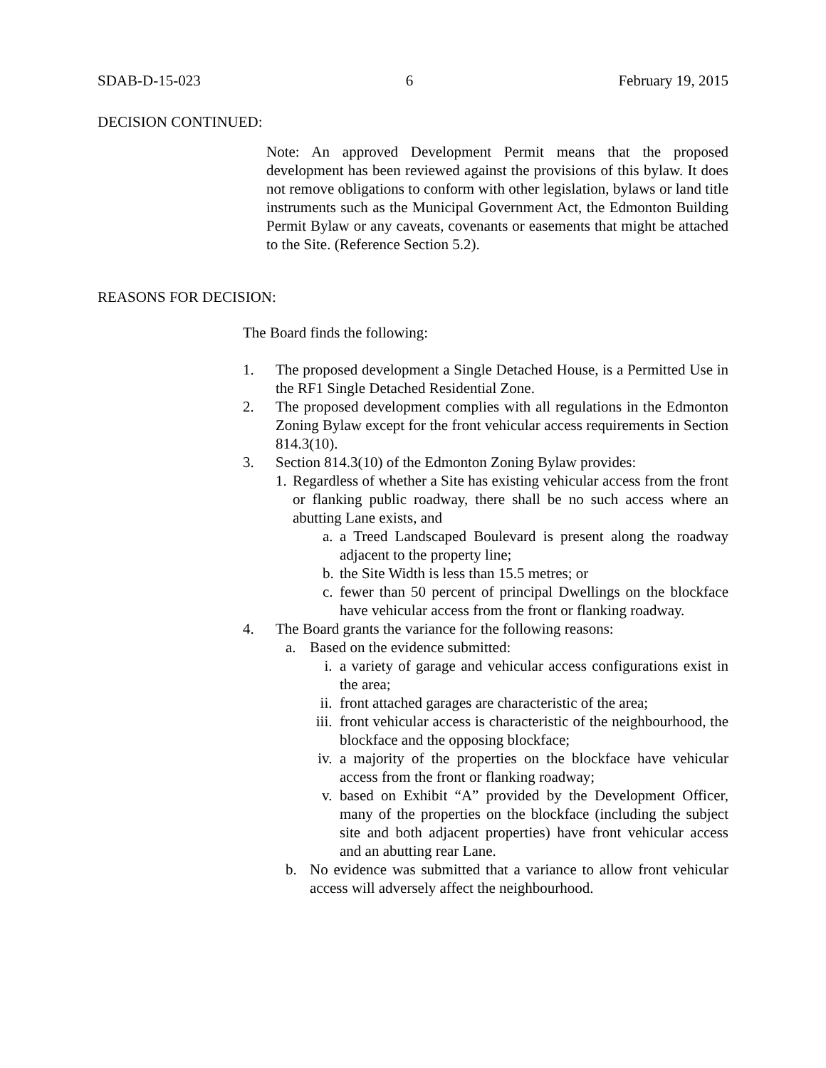SDAB-D-15-023 6 February 19, 2015
DECISION CONTINUED:
Note: An approved Development Permit means that the proposed development has been reviewed against the provisions of this bylaw. It does not remove obligations to conform with other legislation, bylaws or land title instruments such as the Municipal Government Act, the Edmonton Building Permit Bylaw or any caveats, covenants or easements that might be attached to the Site. (Reference Section 5.2).
REASONS FOR DECISION:
The Board finds the following:
1. The proposed development a Single Detached House, is a Permitted Use in the RF1 Single Detached Residential Zone.
2. The proposed development complies with all regulations in the Edmonton Zoning Bylaw except for the front vehicular access requirements in Section 814.3(10).
3. Section 814.3(10) of the Edmonton Zoning Bylaw provides:
1. Regardless of whether a Site has existing vehicular access from the front or flanking public roadway, there shall be no such access where an abutting Lane exists, and
a. a Treed Landscaped Boulevard is present along the roadway adjacent to the property line;
b. the Site Width is less than 15.5 metres; or
c. fewer than 50 percent of principal Dwellings on the blockface have vehicular access from the front or flanking roadway.
4. The Board grants the variance for the following reasons:
a. Based on the evidence submitted:
i. a variety of garage and vehicular access configurations exist in the area;
ii. front attached garages are characteristic of the area;
iii. front vehicular access is characteristic of the neighbourhood, the blockface and the opposing blockface;
iv. a majority of the properties on the blockface have vehicular access from the front or flanking roadway;
v. based on Exhibit “A” provided by the Development Officer, many of the properties on the blockface (including the subject site and both adjacent properties) have front vehicular access and an abutting rear Lane.
b. No evidence was submitted that a variance to allow front vehicular access will adversely affect the neighbourhood.